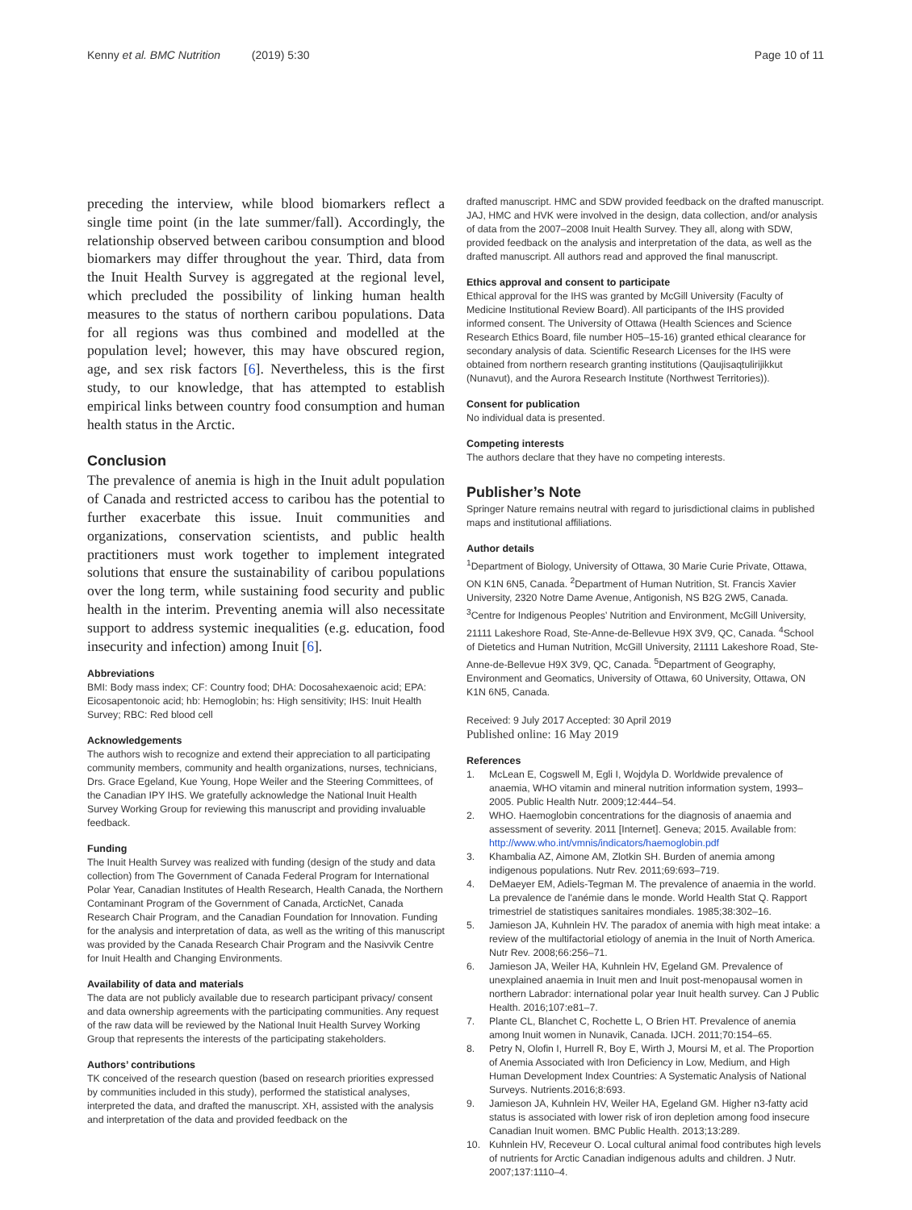Kenny et al. BMC Nutrition (2019) 5:30
Page 10 of 11
preceding the interview, while blood biomarkers reflect a single time point (in the late summer/fall). Accordingly, the relationship observed between caribou consumption and blood biomarkers may differ throughout the year. Third, data from the Inuit Health Survey is aggregated at the regional level, which precluded the possibility of linking human health measures to the status of northern caribou populations. Data for all regions was thus combined and modelled at the population level; however, this may have obscured region, age, and sex risk factors [6]. Nevertheless, this is the first study, to our knowledge, that has attempted to establish empirical links between country food consumption and human health status in the Arctic.
Conclusion
The prevalence of anemia is high in the Inuit adult population of Canada and restricted access to caribou has the potential to further exacerbate this issue. Inuit communities and organizations, conservation scientists, and public health practitioners must work together to implement integrated solutions that ensure the sustainability of caribou populations over the long term, while sustaining food security and public health in the interim. Preventing anemia will also necessitate support to address systemic inequalities (e.g. education, food insecurity and infection) among Inuit [6].
Abbreviations
BMI: Body mass index; CF: Country food; DHA: Docosahexaenoic acid; EPA: Eicosapentonoic acid; hb: Hemoglobin; hs: High sensitivity; IHS: Inuit Health Survey; RBC: Red blood cell
Acknowledgements
The authors wish to recognize and extend their appreciation to all participating community members, community and health organizations, nurses, technicians, Drs. Grace Egeland, Kue Young, Hope Weiler and the Steering Committees, of the Canadian IPY IHS. We gratefully acknowledge the National Inuit Health Survey Working Group for reviewing this manuscript and providing invaluable feedback.
Funding
The Inuit Health Survey was realized with funding (design of the study and data collection) from The Government of Canada Federal Program for International Polar Year, Canadian Institutes of Health Research, Health Canada, the Northern Contaminant Program of the Government of Canada, ArcticNet, Canada Research Chair Program, and the Canadian Foundation for Innovation. Funding for the analysis and interpretation of data, as well as the writing of this manuscript was provided by the Canada Research Chair Program and the Nasivvik Centre for Inuit Health and Changing Environments.
Availability of data and materials
The data are not publicly available due to research participant privacy/ consent and data ownership agreements with the participating communities. Any request of the raw data will be reviewed by the National Inuit Health Survey Working Group that represents the interests of the participating stakeholders.
Authors’ contributions
TK conceived of the research question (based on research priorities expressed by communities included in this study), performed the statistical analyses, interpreted the data, and drafted the manuscript. XH, assisted with the analysis and interpretation of the data and provided feedback on the
drafted manuscript. HMC and SDW provided feedback on the drafted manuscript. JAJ, HMC and HVK were involved in the design, data collection, and/or analysis of data from the 2007–2008 Inuit Health Survey. They all, along with SDW, provided feedback on the analysis and interpretation of the data, as well as the drafted manuscript. All authors read and approved the final manuscript.
Ethics approval and consent to participate
Ethical approval for the IHS was granted by McGill University (Faculty of Medicine Institutional Review Board). All participants of the IHS provided informed consent. The University of Ottawa (Health Sciences and Science Research Ethics Board, file number H05–15-16) granted ethical clearance for secondary analysis of data. Scientific Research Licenses for the IHS were obtained from northern research granting institutions (Qaujisaqtulirijikkut (Nunavut), and the Aurora Research Institute (Northwest Territories)).
Consent for publication
No individual data is presented.
Competing interests
The authors declare that they have no competing interests.
Publisher’s Note
Springer Nature remains neutral with regard to jurisdictional claims in published maps and institutional affiliations.
Author details
<sup>1</sup> Department of Biology, University of Ottawa, 30 Marie Curie Private, Ottawa, ON K1N 6N5, Canada. <sup>2</sup>Department of Human Nutrition, St. Francis Xavier University, 2320 Notre Dame Avenue, Antigonish, NS B2G 2W5, Canada. <sup>3</sup>Centre for Indigenous Peoples’ Nutrition and Environment, McGill University, 21111 Lakeshore Road, Ste-Anne-de-Bellevue H9X 3V9, QC, Canada. <sup>4</sup>School of Dietetics and Human Nutrition, McGill University, 21111 Lakeshore Road, Ste-Anne-de-Bellevue H9X 3V9, QC, Canada. <sup>5</sup>Department of Geography, Environment and Geomatics, University of Ottawa, 60 University, Ottawa, ON K1N 6N5, Canada.
Received: 9 July 2017 Accepted: 30 April 2019
Published online: 16 May 2019
References
1. McLean E, Cogswell M, Egli I, Wojdyla D. Worldwide prevalence of anaemia, WHO vitamin and mineral nutrition information system, 1993–2005. Public Health Nutr. 2009;12:444–54.
2. WHO. Haemoglobin concentrations for the diagnosis of anaemia and assessment of severity. 2011 [Internet]. Geneva; 2015. Available from: http://www.who.int/vmnis/indicators/haemoglobin.pdf
3. Khambalia AZ, Aimone AM, Zlotkin SH. Burden of anemia among indigenous populations. Nutr Rev. 2011;69:693–719.
4. DeMaeyer EM, Adiels-Tegman M. The prevalence of anaemia in the world. La prevalence de l'anémie dans le monde. World Health Stat Q. Rapport trimestriel de statistiques sanitaires mondiales. 1985;38:302–16.
5. Jamieson JA, Kuhnlein HV. The paradox of anemia with high meat intake: a review of the multifactorial etiology of anemia in the Inuit of North America. Nutr Rev. 2008;66:256–71.
6. Jamieson JA, Weiler HA, Kuhnlein HV, Egeland GM. Prevalence of unexplained anaemia in Inuit men and Inuit post-menopausal women in northern Labrador: international polar year Inuit health survey. Can J Public Health. 2016;107:e81–7.
7. Plante CL, Blanchet C, Rochette L, O Brien HT. Prevalence of anemia among Inuit women in Nunavik, Canada. IJCH. 2011;70:154–65.
8. Petry N, Olofin I, Hurrell R, Boy E, Wirth J, Moursi M, et al. The Proportion of Anemia Associated with Iron Deficiency in Low, Medium, and High Human Development Index Countries: A Systematic Analysis of National Surveys. Nutrients.2016;8:693.
9. Jamieson JA, Kuhnlein HV, Weiler HA, Egeland GM. Higher n3-fatty acid status is associated with lower risk of iron depletion among food insecure Canadian Inuit women. BMC Public Health. 2013;13:289.
10. Kuhnlein HV, Receveur O. Local cultural animal food contributes high levels of nutrients for Arctic Canadian indigenous adults and children. J Nutr. 2007;137:1110–4.